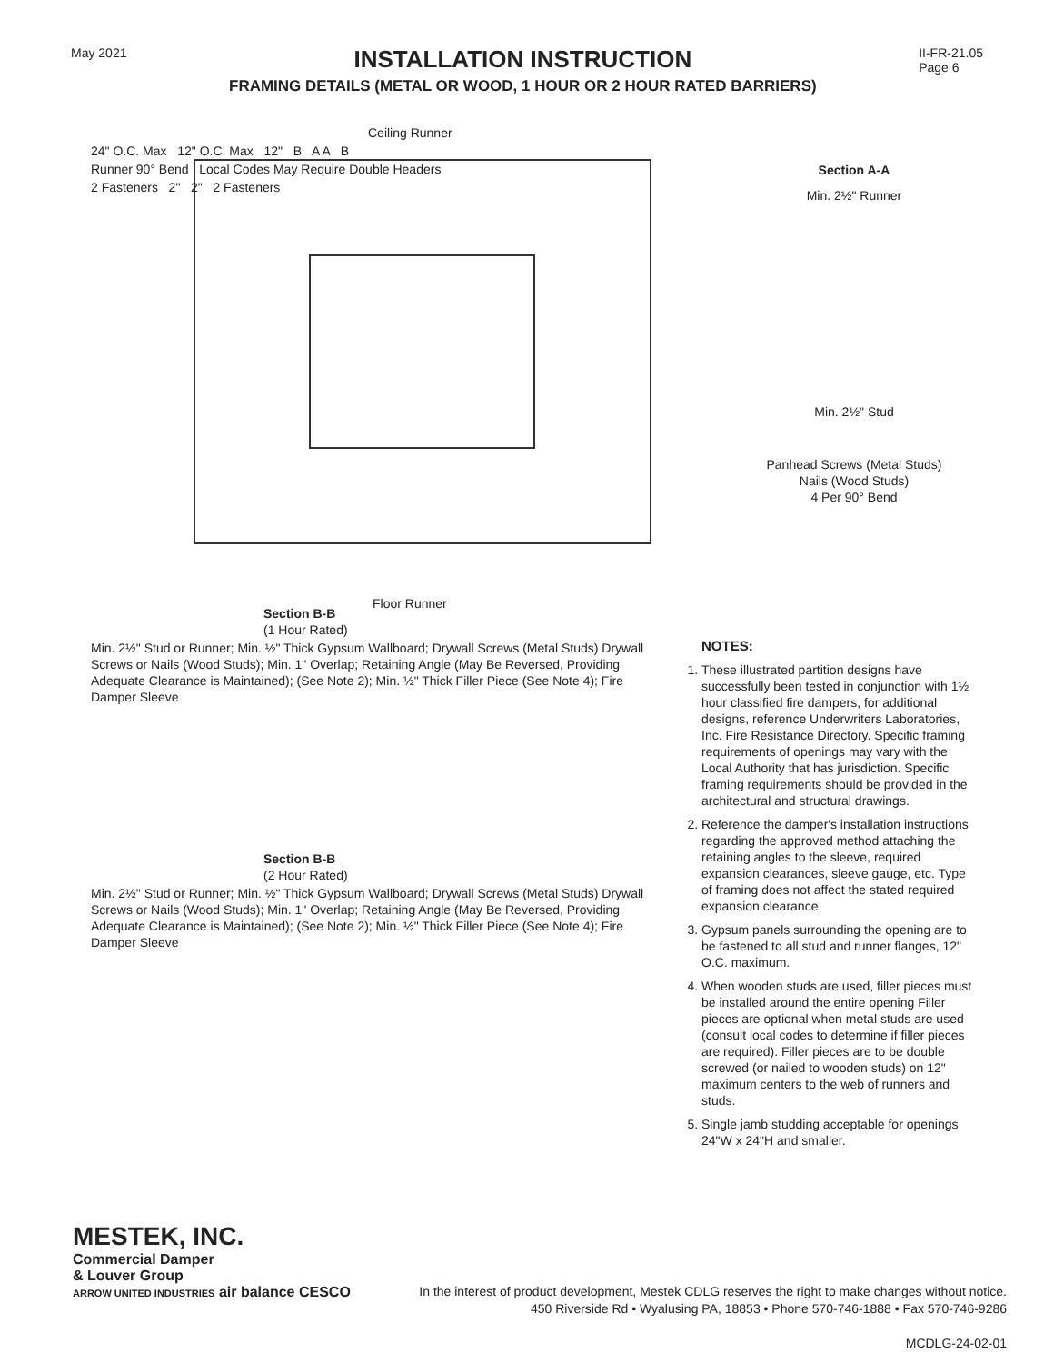May 2021
INSTALLATION INSTRUCTION
FRAMING DETAILS (METAL OR WOOD, 1 HOUR OR 2 HOUR RATED BARRIERS)
II-FR-21.05
Page 6
Ceiling Runner
24" O.C. Max 12" O.C. Max 12" B A A B
Runner 90° Bend Local Codes May Require Double Headers
2 Fasteners 2" 2" 2 Fasteners
Floor Runner
Section A-A
Min. 2½" Runner
Min. 2½" Stud
Panhead Screws (Metal Studs)
Nails (Wood Studs)
4 Per 90° Bend
Section B-B
(1 Hour Rated)
Min. 2½" Stud or Runner; Min. ½" Thick Gypsum Wallboard; Drywall Screws (Metal Studs) Drywall Screws or Nails (Wood Studs); Min. 1" Overlap; Retaining Angle (May Be Reversed, Providing Adequate Clearance is Maintained); (See Note 2); Min. ½" Thick Filler Piece (See Note 4); Fire Damper Sleeve
Section B-B
(2 Hour Rated)
Min. 2½" Stud or Runner; Min. ½" Thick Gypsum Wallboard; Drywall Screws (Metal Studs) Drywall Screws or Nails (Wood Studs); Min. 1" Overlap; Retaining Angle (May Be Reversed, Providing Adequate Clearance is Maintained); (See Note 2); Min. ½" Thick Filler Piece (See Note 4); Fire Damper Sleeve
NOTES:
1. These illustrated partition designs have successfully been tested in conjunction with 1½ hour classified fire dampers, for additional designs, reference Underwriters Laboratories, Inc. Fire Resistance Directory. Specific framing requirements of openings may vary with the Local Authority that has jurisdiction. Specific framing requirements should be provided in the architectural and structural drawings.
2. Reference the damper's installation instructions regarding the approved method attaching the retaining angles to the sleeve, required expansion clearances, sleeve gauge, etc. Type of framing does not affect the stated required expansion clearance.
3. Gypsum panels surrounding the opening are to be fastened to all stud and runner flanges, 12" O.C. maximum.
4. When wooden studs are used, filler pieces must be installed around the entire opening Filler pieces are optional when metal studs are used (consult local codes to determine if filler pieces are required). Filler pieces are to be double screwed (or nailed to wooden studs) on 12" maximum centers to the web of runners and studs.
5. Single jamb studding acceptable for openings 24"W x 24"H and smaller.
MESTEK, INC.
Commercial Damper
& Louver Group
ARROW UNITED INDUSTRIES air balance CESCO
In the interest of product development, Mestek CDLG reserves the right to make changes without notice.
450 Riverside Rd • Wyalusing PA, 18853 • Phone 570-746-1888 • Fax 570-746-9286
MCDLG-24-02-01